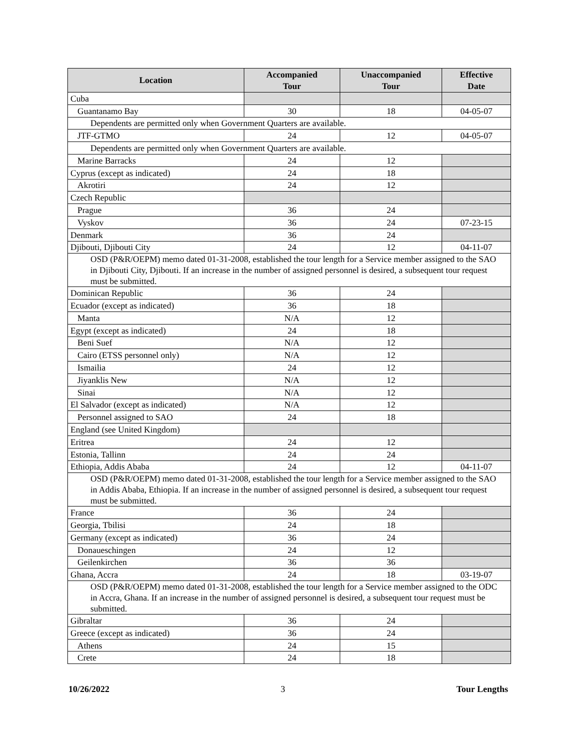| Location | Accompanied Tour | Unaccompanied Tour | Effective Date |
| --- | --- | --- | --- |
| Cuba | | | |
| Guantanamo Bay | 30 | 18 | 04-05-07 |
| Dependents are permitted only when Government Quarters are available. | | | |
| JTF-GTMO | 24 | 12 | 04-05-07 |
| Dependents are permitted only when Government Quarters are available. | | | |
| Marine Barracks | 24 | 12 | |
| Cyprus (except as indicated) | 24 | 18 | |
| Akrotiri | 24 | 12 | |
| Czech Republic | | | |
| Prague | 36 | 24 | |
| Vyskov | 36 | 24 | 07-23-15 |
| Denmark | 36 | 24 | |
| Djibouti, Djibouti City | 24 | 12 | 04-11-07 |
| OSD (P&R/OEPM) memo dated 01-31-2008, established the tour length for a Service member assigned to the SAO in Djibouti City, Djibouti. If an increase in the number of assigned personnel is desired, a subsequent tour request must be submitted. | | | |
| Dominican Republic | 36 | 24 | |
| Ecuador (except as indicated) | 36 | 18 | |
| Manta | N/A | 12 | |
| Egypt (except as indicated) | 24 | 18 | |
| Beni Suef | N/A | 12 | |
| Cairo (ETSS personnel only) | N/A | 12 | |
| Ismailia | 24 | 12 | |
| Jiyanklis New | N/A | 12 | |
| Sinai | N/A | 12 | |
| El Salvador (except as indicated) | N/A | 12 | |
| Personnel assigned to SAO | 24 | 18 | |
| England (see United Kingdom) | | | |
| Eritrea | 24 | 12 | |
| Estonia, Tallinn | 24 | 24 | |
| Ethiopia, Addis Ababa | 24 | 12 | 04-11-07 |
| OSD (P&R/OEPM) memo dated 01-31-2008, established the tour length for a Service member assigned to the SAO in Addis Ababa, Ethiopia. If an increase in the number of assigned personnel is desired, a subsequent tour request must be submitted. | | | |
| France | 36 | 24 | |
| Georgia, Tbilisi | 24 | 18 | |
| Germany (except as indicated) | 36 | 24 | |
| Donaueschingen | 24 | 12 | |
| Geilenkirchen | 36 | 36 | |
| Ghana, Accra | 24 | 18 | 03-19-07 |
| OSD (P&R/OEPM) memo dated 01-31-2008, established the tour length for a Service member assigned to the ODC in Accra, Ghana. If an increase in the number of assigned personnel is desired, a subsequent tour request must be submitted. | | | |
| Gibraltar | 36 | 24 | |
| Greece (except as indicated) | 36 | 24 | |
| Athens | 24 | 15 | |
| Crete | 24 | 18 | |
10/26/2022 3 Tour Lengths